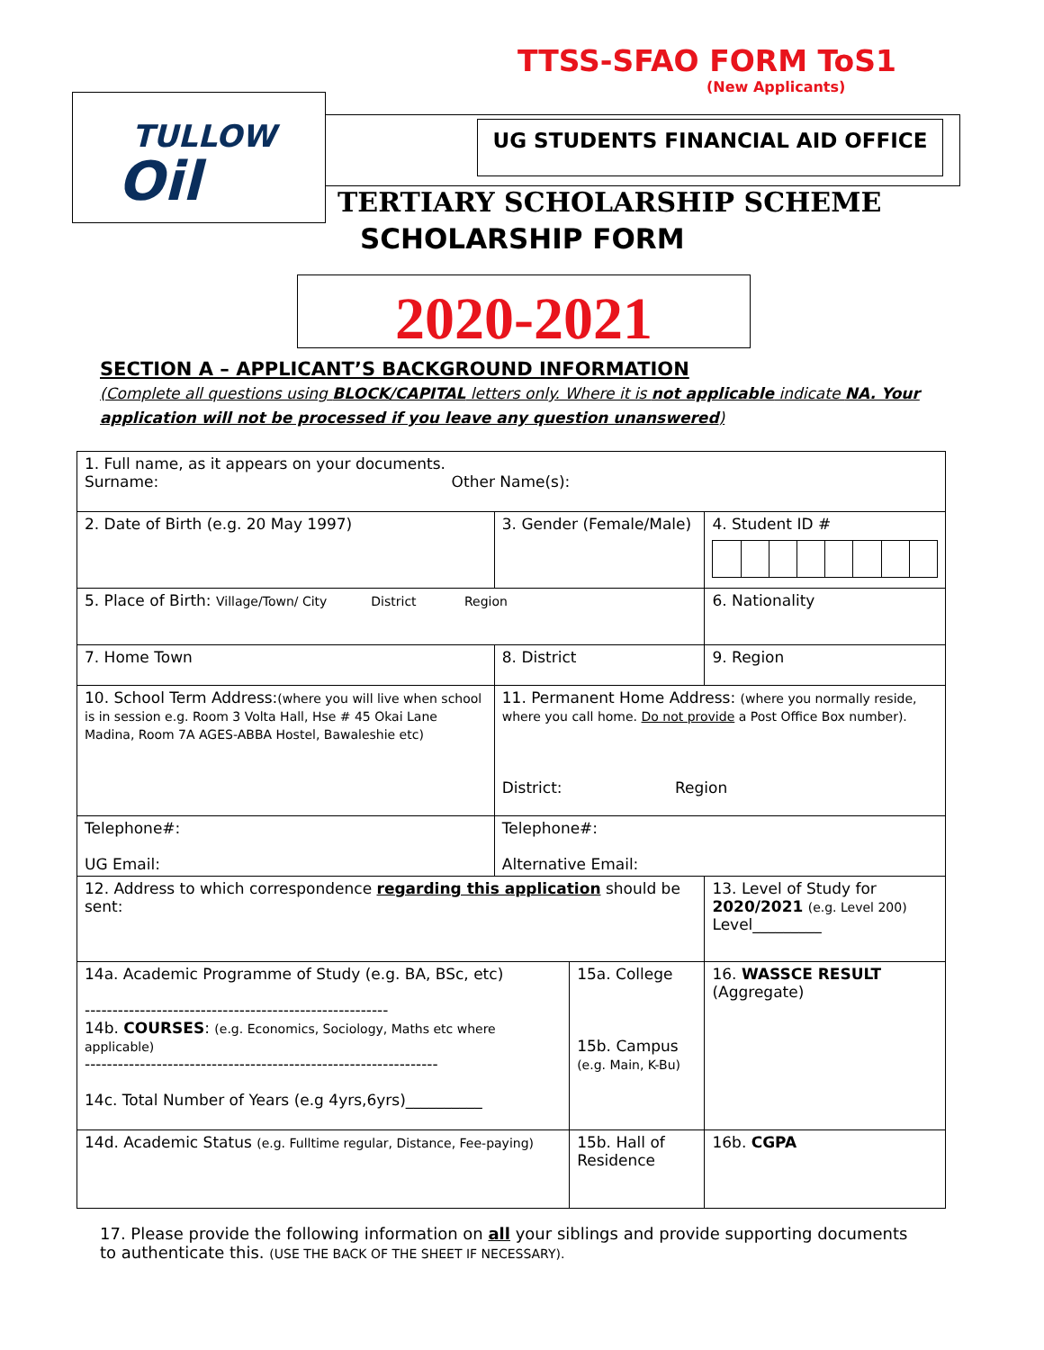TTSS-SFAO FORM ToS1
(New Applicants)
TULLOW
Oil
UG STUDENTS FINANCIAL AID OFFICE
TERTIARY SCHOLARSHIP SCHEME
SCHOLARSHIP FORM
2020-2021
SECTION A – APPLICANT’S BACKGROUND INFORMATION
(Complete all questions using BLOCK/CAPITAL letters only. Where it is not applicable indicate NA. Your application will not be processed if you leave any question unanswered)
| 1. Full name, as it appears on your documents. Surname: Other Name(s): | | | | | |
| 2. Date of Birth (e.g. 20 May 1997) | | 3. Gender (Female/Male) | | 4. Student ID # | |
| 5. Place of Birth: Village/Town/ City District Region | | | | 6. Nationality | |
| 7. Home Town | 8. District | | | 9. Region | |
| 10. School Term Address: (where you will live when school is in session e.g. Room 3 Volta Hall, Hse # 45 Okai Lane Madina, Room 7A AGES-ABBA Hostel, Bawaleshie etc) | | 11. Permanent Home Address: (where you normally reside, where you call home. Do not provide a Post Office Box number). District: Region | | | |
| Telephone#: UG Email: | | Telephone#: Alternative Email: | | | |
| 12. Address to which correspondence regarding this application should be sent: | | | | | 13. Level of Study for 2020/2021 (e.g. Level 200) Level_________ |
| 14a. Academic Programme of Study (e.g. BA, BSc, etc) ------------------------------------------------------- 14b. COURSES : (e.g. Economics, Sociology, Maths etc where applicable) ---------------------------------------------------------------- 14c. Total Number of Years (e.g 4yrs,6yrs)__________ | | | 15a. College 15b. Campus (e.g. Main, K-Bu) | | 16. WASSCE RESULT (Aggregate) |
| 14d. Academic Status (e.g. Fulltime regular, Distance, Fee-paying) | | | 15b. Hall of Residence | | 16b. CGPA |
17. Please provide the following information on all your siblings and provide supporting documents to authenticate this. (USE THE BACK OF THE SHEET IF NECESSARY).